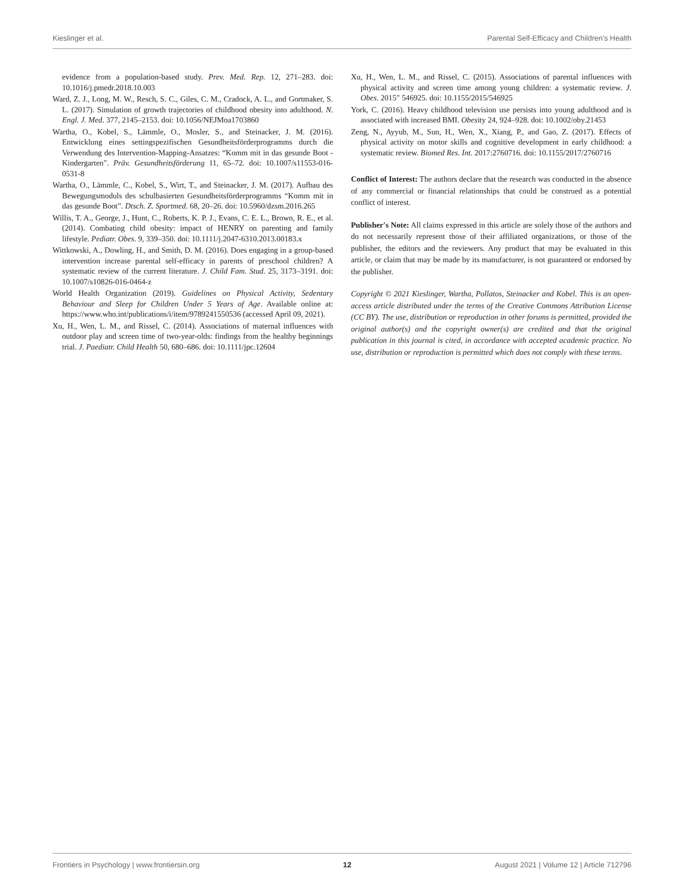Kieslinger et al. Parental Self-Efficacy and Children's Health
evidence from a population-based study. Prev. Med. Rep. 12, 271–283. doi: 10.1016/j.pmedr.2018.10.003
Ward, Z. J., Long, M. W., Resch, S. C., Giles, C. M., Cradock, A. L., and Gortmaker, S. L. (2017). Simulation of growth trajectories of childhood obesity into adulthood. N. Engl. J. Med. 377, 2145–2153. doi: 10.1056/NEJMoa1703860
Wartha, O., Kobel, S., Lämmle, O., Mosler, S., and Steinacker, J. M. (2016). Entwicklung eines settingspezifischen Gesundheitsförderprogramms durch die Verwendung des Intervention-Mapping-Ansatzes: “Komm mit in das gesunde Boot - Kindergarten”. Präv. Gesundheitsförderung 11, 65–72. doi: 10.1007/s11553-016-0531-8
Wartha, O., Lämmle, C., Kobel, S., Wirt, T., and Steinacker, J. M. (2017). Aufbau des Bewegungsmoduls des schulbasierten Gesundheitsförderprogramms “Komm mit in das gesunde Boot”. Dtsch. Z. Sportmed. 68, 20–26. doi: 10.5960/dzsm.2016.265
Willis, T. A., George, J., Hunt, C., Roberts, K. P. J., Evans, C. E. L., Brown, R. E., et al. (2014). Combating child obesity: impact of HENRY on parenting and family lifestyle. Pediatr. Obes. 9, 339–350. doi: 10.1111/j.2047-6310.2013.00183.x
Wittkowski, A., Dowling, H., and Smith, D. M. (2016). Does engaging in a group-based intervention increase parental self-efficacy in parents of preschool children? A systematic review of the current literature. J. Child Fam. Stud. 25, 3173–3191. doi: 10.1007/s10826-016-0464-z
World Health Organization (2019). Guidelines on Physical Activity, Sedentary Behaviour and Sleep for Children Under 5 Years of Age. Available online at: https://www.who.int/publications/i/item/9789241550536 (accessed April 09, 2021).
Xu, H., Wen, L. M., and Rissel, C. (2014). Associations of maternal influences with outdoor play and screen time of two-year-olds: findings from the healthy beginnings trial. J. Paediatr. Child Health 50, 680–686. doi: 10.1111/jpc.12604
Xu, H., Wen, L. M., and Rissel, C. (2015). Associations of parental influences with physical activity and screen time among young children: a systematic review. J. Obes. 2015” 546925. doi: 10.1155/2015/546925
York, C. (2016). Heavy childhood television use persists into young adulthood and is associated with increased BMI. Obesity 24, 924–928. doi: 10.1002/oby.21453
Zeng, N., Ayyub, M., Sun, H., Wen, X., Xiang, P., and Gao, Z. (2017). Effects of physical activity on motor skills and cognitive development in early childhood: a systematic review. Biomed Res. Int. 2017:2760716. doi: 10.1155/2017/2760716
Conflict of Interest: The authors declare that the research was conducted in the absence of any commercial or financial relationships that could be construed as a potential conflict of interest.
Publisher's Note: All claims expressed in this article are solely those of the authors and do not necessarily represent those of their affiliated organizations, or those of the publisher, the editors and the reviewers. Any product that may be evaluated in this article, or claim that may be made by its manufacturer, is not guaranteed or endorsed by the publisher.
Copyright © 2021 Kieslinger, Wartha, Pollatos, Steinacker and Kobel. This is an open-access article distributed under the terms of the Creative Commons Attribution License (CC BY). The use, distribution or reproduction in other forums is permitted, provided the original author(s) and the copyright owner(s) are credited and that the original publication in this journal is cited, in accordance with accepted academic practice. No use, distribution or reproduction is permitted which does not comply with these terms.
Frontiers in Psychology | www.frontiersin.org 12 August 2021 | Volume 12 | Article 712796